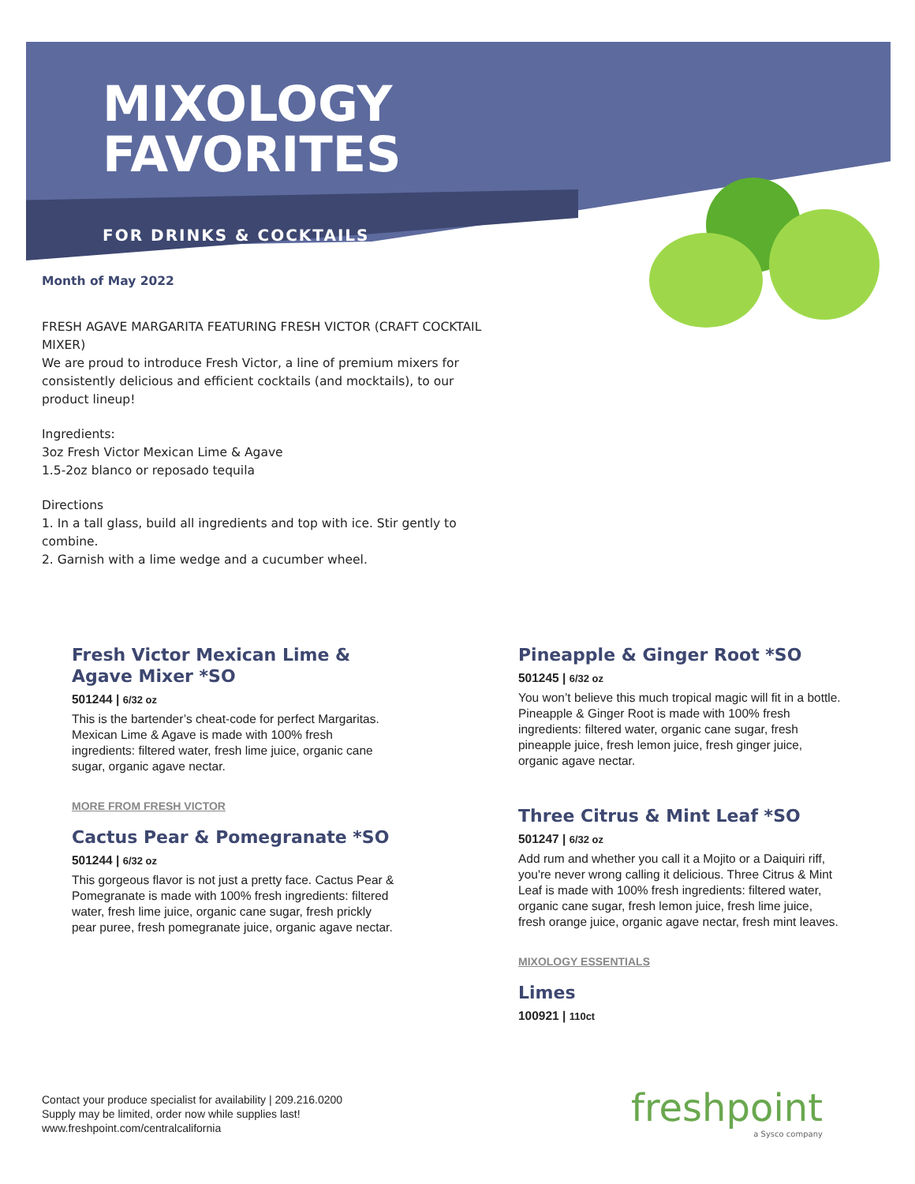MIXOLOGY
FAVORITES
FOR DRINKS & COCKTAILS
Month of May 2022
FRESH AGAVE MARGARITA FEATURING FRESH VICTOR (CRAFT COCKTAIL MIXER)
We are proud to introduce Fresh Victor, a line of premium mixers for consistently delicious and efficient cocktails (and mocktails), to our product lineup!
Ingredients:
3oz Fresh Victor Mexican Lime & Agave
1.5-2oz blanco or reposado tequila
Directions
1. In a tall glass, build all ingredients and top with ice. Stir gently to combine.
2. Garnish with a lime wedge and a cucumber wheel.
Fresh Victor Mexican Lime & Agave Mixer *SO
501244 | 6/32 oz
This is the bartender’s cheat-code for perfect Margaritas. Mexican Lime & Agave is made with 100% fresh ingredients: filtered water, fresh lime juice, organic cane sugar, organic agave nectar.
MORE FROM FRESH VICTOR
Cactus Pear & Pomegranate *SO
501244 | 6/32 oz
This gorgeous flavor is not just a pretty face. Cactus Pear & Pomegranate is made with 100% fresh ingredients: filtered water, fresh lime juice, organic cane sugar, fresh prickly pear puree, fresh pomegranate juice, organic agave nectar.
Pineapple & Ginger Root *SO
501245 | 6/32 oz
You won’t believe this much tropical magic will fit in a bottle. Pineapple & Ginger Root is made with 100% fresh ingredients: filtered water, organic cane sugar, fresh pineapple juice, fresh lemon juice, fresh ginger juice, organic agave nectar.
Three Citrus & Mint Leaf *SO
501247 | 6/32 oz
Add rum and whether you call it a Mojito or a Daiquiri riff, you're never wrong calling it delicious. Three Citrus & Mint Leaf is made with 100% fresh ingredients: filtered water, organic cane sugar, fresh lemon juice, fresh lime juice, fresh orange juice, organic agave nectar, fresh mint leaves.
MIXOLOGY ESSENTIALS
Limes
100921 | 110ct
Contact your produce specialist for availability | 209.216.0200
Supply may be limited, order now while supplies last!
www.freshpoint.com/centralcalifornia
freshpoint
a Sysco company